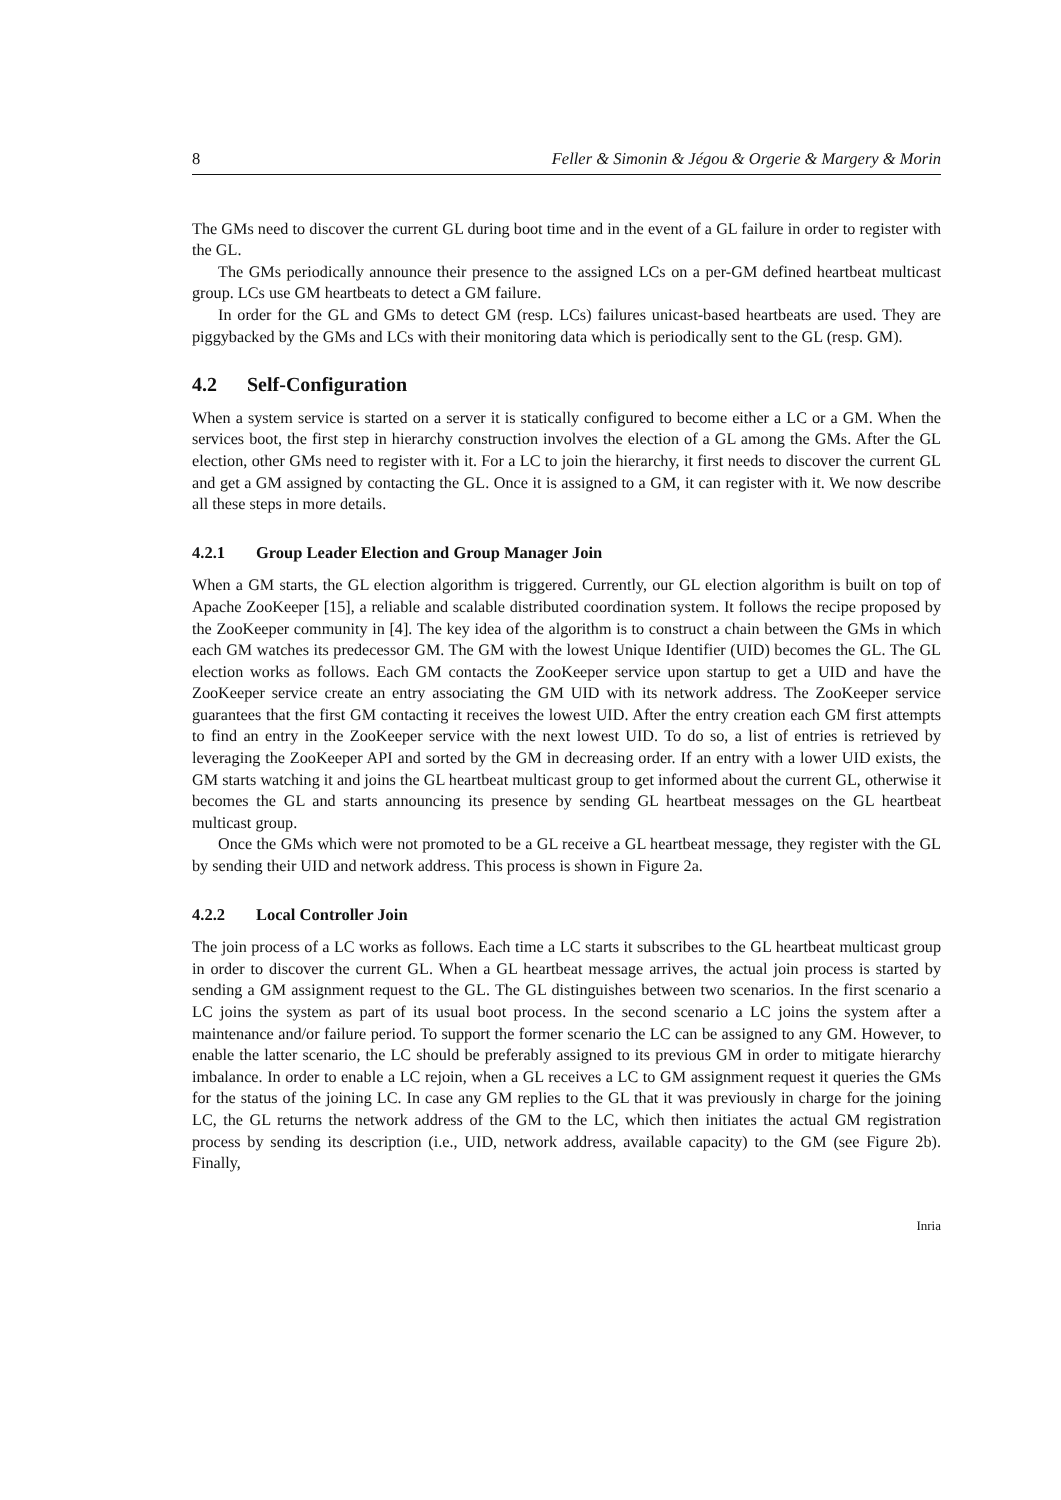8 Feller & Simonin & Jégou & Orgerie & Margery & Morin
The GMs need to discover the current GL during boot time and in the event of a GL failure in order to register with the GL.
The GMs periodically announce their presence to the assigned LCs on a per-GM defined heartbeat multicast group. LCs use GM heartbeats to detect a GM failure.
In order for the GL and GMs to detect GM (resp. LCs) failures unicast-based heartbeats are used. They are piggybacked by the GMs and LCs with their monitoring data which is periodically sent to the GL (resp. GM).
4.2 Self-Configuration
When a system service is started on a server it is statically configured to become either a LC or a GM. When the services boot, the first step in hierarchy construction involves the election of a GL among the GMs. After the GL election, other GMs need to register with it. For a LC to join the hierarchy, it first needs to discover the current GL and get a GM assigned by contacting the GL. Once it is assigned to a GM, it can register with it. We now describe all these steps in more details.
4.2.1 Group Leader Election and Group Manager Join
When a GM starts, the GL election algorithm is triggered. Currently, our GL election algorithm is built on top of Apache ZooKeeper [15], a reliable and scalable distributed coordination system. It follows the recipe proposed by the ZooKeeper community in [4]. The key idea of the algorithm is to construct a chain between the GMs in which each GM watches its predecessor GM. The GM with the lowest Unique Identifier (UID) becomes the GL. The GL election works as follows. Each GM contacts the ZooKeeper service upon startup to get a UID and have the ZooKeeper service create an entry associating the GM UID with its network address. The ZooKeeper service guarantees that the first GM contacting it receives the lowest UID. After the entry creation each GM first attempts to find an entry in the ZooKeeper service with the next lowest UID. To do so, a list of entries is retrieved by leveraging the ZooKeeper API and sorted by the GM in decreasing order. If an entry with a lower UID exists, the GM starts watching it and joins the GL heartbeat multicast group to get informed about the current GL, otherwise it becomes the GL and starts announcing its presence by sending GL heartbeat messages on the GL heartbeat multicast group.
Once the GMs which were not promoted to be a GL receive a GL heartbeat message, they register with the GL by sending their UID and network address. This process is shown in Figure 2a.
4.2.2 Local Controller Join
The join process of a LC works as follows. Each time a LC starts it subscribes to the GL heartbeat multicast group in order to discover the current GL. When a GL heartbeat message arrives, the actual join process is started by sending a GM assignment request to the GL. The GL distinguishes between two scenarios. In the first scenario a LC joins the system as part of its usual boot process. In the second scenario a LC joins the system after a maintenance and/or failure period. To support the former scenario the LC can be assigned to any GM. However, to enable the latter scenario, the LC should be preferably assigned to its previous GM in order to mitigate hierarchy imbalance. In order to enable a LC rejoin, when a GL receives a LC to GM assignment request it queries the GMs for the status of the joining LC. In case any GM replies to the GL that it was previously in charge for the joining LC, the GL returns the network address of the GM to the LC, which then initiates the actual GM registration process by sending its description (i.e., UID, network address, available capacity) to the GM (see Figure 2b). Finally,
Inria